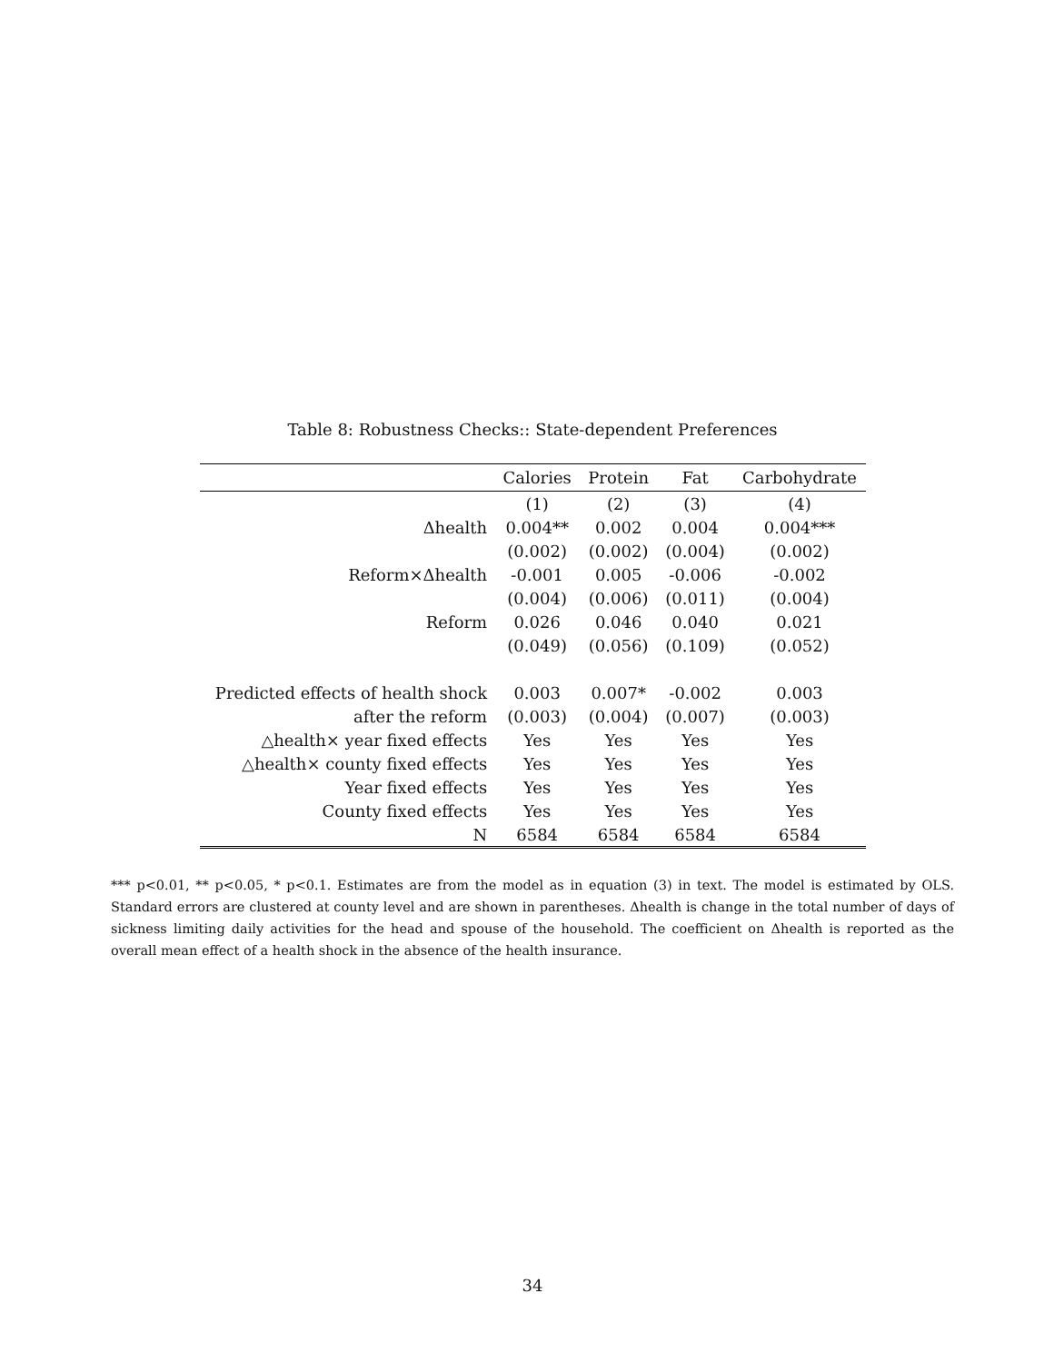Table 8: Robustness Checks:: State-dependent Preferences
| | Calories | Protein | Fat | Carbohydrate |
| --- | --- | --- | --- | --- |
| | (1) | (2) | (3) | (4) |
| Δhealth | 0.004** | 0.002 | 0.004 | 0.004*** |
| | (0.002) | (0.002) | (0.004) | (0.002) |
| Reform×Δhealth | -0.001 | 0.005 | -0.006 | -0.002 |
| | (0.004) | (0.006) | (0.011) | (0.004) |
| Reform | 0.026 | 0.046 | 0.040 | 0.021 |
| | (0.049) | (0.056) | (0.109) | (0.052) |
| Predicted effects of health shock | 0.003 | 0.007* | -0.002 | 0.003 |
| after the reform | (0.003) | (0.004) | (0.007) | (0.003) |
| △health× year fixed effects | Yes | Yes | Yes | Yes |
| △health× county fixed effects | Yes | Yes | Yes | Yes |
| Year fixed effects | Yes | Yes | Yes | Yes |
| County fixed effects | Yes | Yes | Yes | Yes |
| N | 6584 | 6584 | 6584 | 6584 |
*** p<0.01, ** p<0.05, * p<0.1. Estimates are from the model as in equation (3) in text. The model is estimated by OLS. Standard errors are clustered at county level and are shown in parentheses. Δhealth is change in the total number of days of sickness limiting daily activities for the head and spouse of the household. The coefficient on Δhealth is reported as the overall mean effect of a health shock in the absence of the health insurance.
34